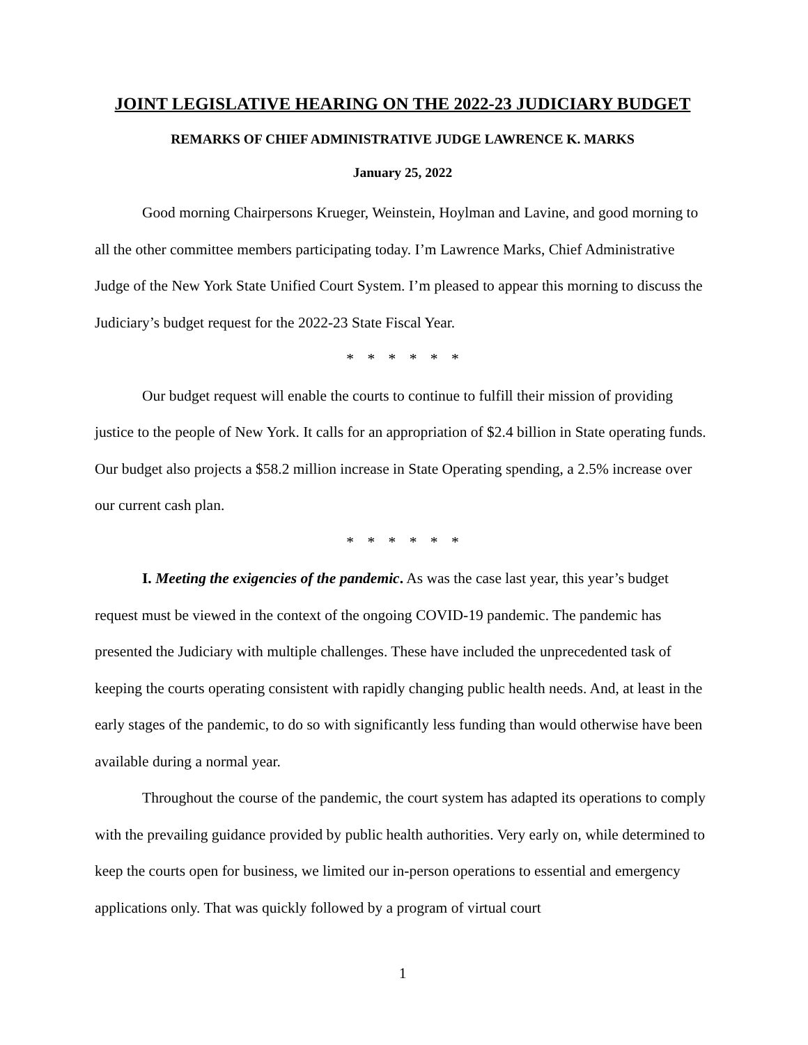JOINT LEGISLATIVE HEARING ON THE 2022-23 JUDICIARY BUDGET
REMARKS OF CHIEF ADMINISTRATIVE JUDGE LAWRENCE K. MARKS
January 25, 2022
Good morning Chairpersons Krueger, Weinstein, Hoylman and Lavine, and good morning to all the other committee members participating today. I’m Lawrence Marks, Chief Administrative Judge of the New York State Unified Court System. I’m pleased to appear this morning to discuss the Judiciary’s budget request for the 2022-23 State Fiscal Year.
* * * * * *
Our budget request will enable the courts to continue to fulfill their mission of providing justice to the people of New York. It calls for an appropriation of $2.4 billion in State operating funds. Our budget also projects a $58.2 million increase in State Operating spending, a 2.5% increase over our current cash plan.
* * * * * *
I. Meeting the exigencies of the pandemic. As was the case last year, this year’s budget request must be viewed in the context of the ongoing COVID-19 pandemic. The pandemic has presented the Judiciary with multiple challenges. These have included the unprecedented task of keeping the courts operating consistent with rapidly changing public health needs. And, at least in the early stages of the pandemic, to do so with significantly less funding than would otherwise have been available during a normal year.
Throughout the course of the pandemic, the court system has adapted its operations to comply with the prevailing guidance provided by public health authorities. Very early on, while determined to keep the courts open for business, we limited our in-person operations to essential and emergency applications only. That was quickly followed by a program of virtual court
1